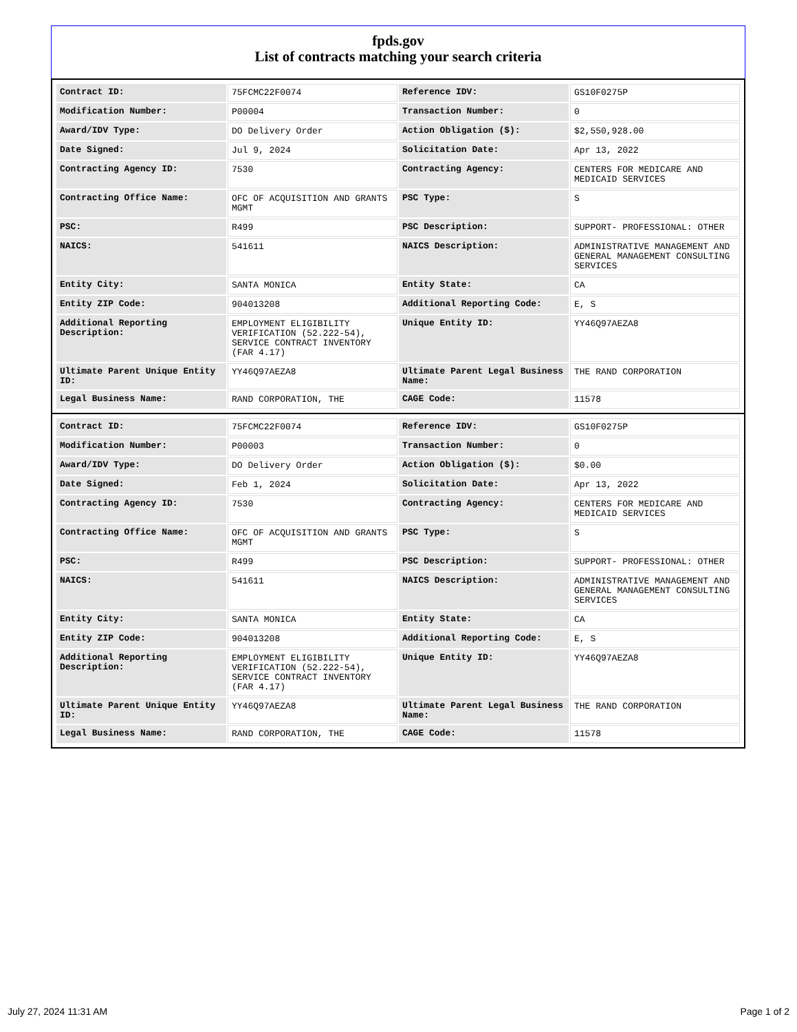fpds.gov
List of contracts matching your search criteria
| Contract ID: | 75FCMC22F0074 | Reference IDV: | GS10F0275P |
| Modification Number: | P00004 | Transaction Number: | 0 |
| Award/IDV Type: | DO Delivery Order | Action Obligation ($): | $2,550,928.00 |
| Date Signed: | Jul 9, 2024 | Solicitation Date: | Apr 13, 2022 |
| Contracting Agency ID: | 7530 | Contracting Agency: | CENTERS FOR MEDICARE AND MEDICAID SERVICES |
| Contracting Office Name: | OFC OF ACQUISITION AND GRANTS MGMT | PSC Type: | S |
| PSC: | R499 | PSC Description: | SUPPORT- PROFESSIONAL: OTHER |
| NAICS: | 541611 | NAICS Description: | ADMINISTRATIVE MANAGEMENT AND GENERAL MANAGEMENT CONSULTING SERVICES |
| Entity City: | SANTA MONICA | Entity State: | CA |
| Entity ZIP Code: | 904013208 | Additional Reporting Code: | E, S |
| Additional Reporting Description: | EMPLOYMENT ELIGIBILITY VERIFICATION (52.222-54), SERVICE CONTRACT INVENTORY (FAR 4.17) | Unique Entity ID: | YY46Q97AEZA8 |
| Ultimate Parent Unique Entity ID: | YY46Q97AEZA8 | Ultimate Parent Legal Business Name: | THE RAND CORPORATION |
| Legal Business Name: | RAND CORPORATION, THE | CAGE Code: | 11578 |
| Contract ID: | 75FCMC22F0074 | Reference IDV: | GS10F0275P |
| Modification Number: | P00003 | Transaction Number: | 0 |
| Award/IDV Type: | DO Delivery Order | Action Obligation ($): | $0.00 |
| Date Signed: | Feb 1, 2024 | Solicitation Date: | Apr 13, 2022 |
| Contracting Agency ID: | 7530 | Contracting Agency: | CENTERS FOR MEDICARE AND MEDICAID SERVICES |
| Contracting Office Name: | OFC OF ACQUISITION AND GRANTS MGMT | PSC Type: | S |
| PSC: | R499 | PSC Description: | SUPPORT- PROFESSIONAL: OTHER |
| NAICS: | 541611 | NAICS Description: | ADMINISTRATIVE MANAGEMENT AND GENERAL MANAGEMENT CONSULTING SERVICES |
| Entity City: | SANTA MONICA | Entity State: | CA |
| Entity ZIP Code: | 904013208 | Additional Reporting Code: | E, S |
| Additional Reporting Description: | EMPLOYMENT ELIGIBILITY VERIFICATION (52.222-54), SERVICE CONTRACT INVENTORY (FAR 4.17) | Unique Entity ID: | YY46Q97AEZA8 |
| Ultimate Parent Unique Entity ID: | YY46Q97AEZA8 | Ultimate Parent Legal Business Name: | THE RAND CORPORATION |
| Legal Business Name: | RAND CORPORATION, THE | CAGE Code: | 11578 |
July 27, 2024 11:31 AM Page 1 of 2